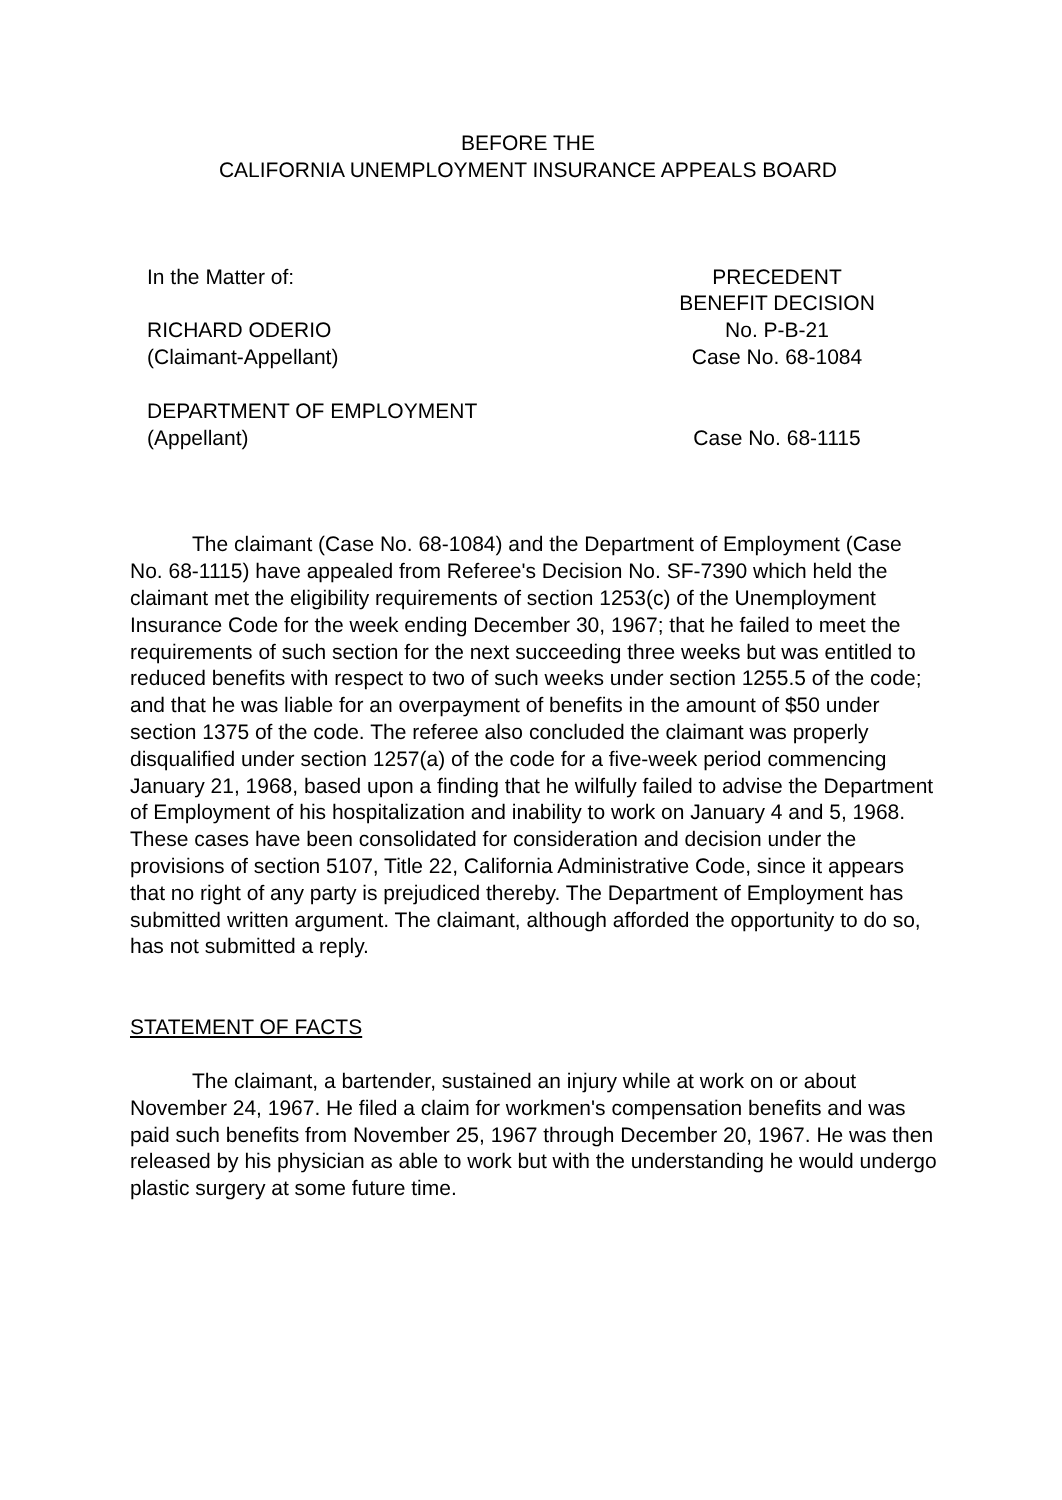BEFORE THE
CALIFORNIA UNEMPLOYMENT INSURANCE APPEALS BOARD
In the Matter of:
RICHARD ODERIO
(Claimant-Appellant)
PRECEDENT
BENEFIT DECISION
No. P-B-21
Case No. 68-1084
DEPARTMENT OF EMPLOYMENT
(Appellant)
Case No. 68-1115
The claimant (Case No. 68-1084) and the Department of Employment (Case No. 68-1115) have appealed from Referee's Decision No. SF-7390 which held the claimant met the eligibility requirements of section 1253(c) of the Unemployment Insurance Code for the week ending December 30, 1967; that he failed to meet the requirements of such section for the next succeeding three weeks but was entitled to reduced benefits with respect to two of such weeks under section 1255.5 of the code; and that he was liable for an overpayment of benefits in the amount of $50 under section 1375 of the code. The referee also concluded the claimant was properly disqualified under section 1257(a) of the code for a five-week period commencing January 21, 1968, based upon a finding that he wilfully failed to advise the Department of Employment of his hospitalization and inability to work on January 4 and 5, 1968. These cases have been consolidated for consideration and decision under the provisions of section 5107, Title 22, California Administrative Code, since it appears that no right of any party is prejudiced thereby. The Department of Employment has submitted written argument. The claimant, although afforded the opportunity to do so, has not submitted a reply.
STATEMENT OF FACTS
The claimant, a bartender, sustained an injury while at work on or about November 24, 1967. He filed a claim for workmen's compensation benefits and was paid such benefits from November 25, 1967 through December 20, 1967. He was then released by his physician as able to work but with the understanding he would undergo plastic surgery at some future time.